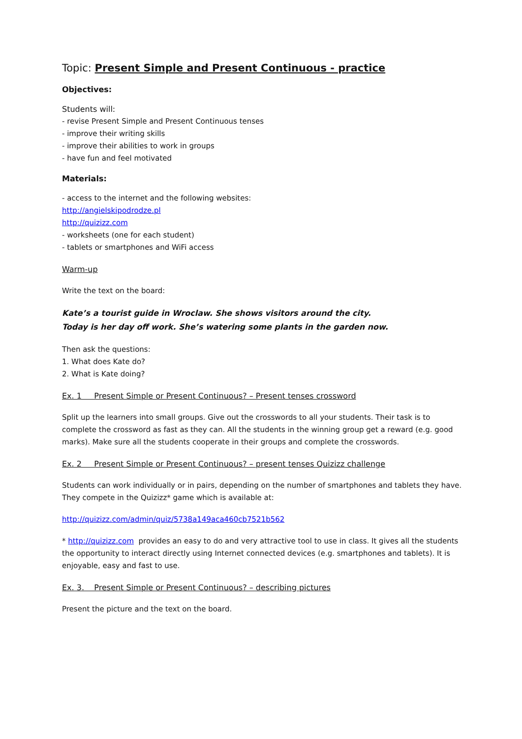Topic: Present Simple and Present Continuous - practice
Objectives:
Students will:
- revise Present Simple and Present Continuous tenses
- improve their writing skills
- improve their abilities to work in groups
- have fun and feel motivated
Materials:
- access to the internet and the following websites:
http://angielskipodrodze.pl
http://quizizz.com
- worksheets (one for each student)
- tablets or smartphones and WiFi access
Warm-up
Write the text on the board:
Kate’s a tourist guide in Wroclaw. She shows visitors around the city.
Today is her day off work. She’s watering some plants in the garden now.
Then ask the questions:
1. What does Kate do?
2. What is Kate doing?
Ex. 1 Present Simple or Present Continuous? – Present tenses crossword
Split up the learners into small groups. Give out the crosswords to all your students. Their task is to complete the crossword as fast as they can. All the students in the winning group get a reward (e.g. good marks). Make sure all the students cooperate in their groups and complete the crosswords.
Ex. 2 Present Simple or Present Continuous? – present tenses Quizizz challenge
Students can work individually or in pairs, depending on the number of smartphones and tablets they have. They compete in the Quizizz* game which is available at:
http://quizizz.com/admin/quiz/5738a149aca460cb7521b562
* http://quizizz.com provides an easy to do and very attractive tool to use in class. It gives all the students the opportunity to interact directly using Internet connected devices (e.g. smartphones and tablets). It is enjoyable, easy and fast to use.
Ex. 3. Present Simple or Present Continuous? – describing pictures
Present the picture and the text on the board.